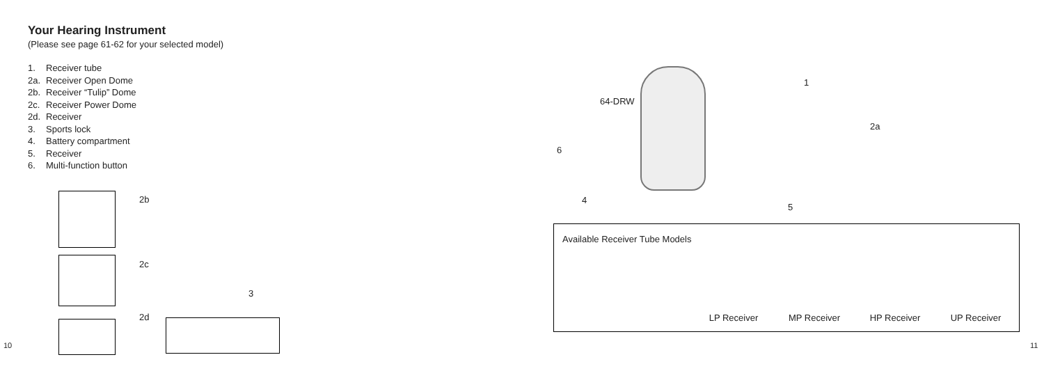Your Hearing Instrument
(Please see page 61-62 for your selected model)
1. Receiver tube
2a. Receiver Open Dome
2b. Receiver “Tulip” Dome
2c. Receiver Power Dome
2d. Receiver
3. Sports lock
4. Battery compartment
5. Receiver
6. Multi-function button
2b
2c
2d
3
10 11
64-DRW
1
2a
6
4
5
Available Receiver Tube Models
LP Receiver MP Receiver HP Receiver UP Receiver